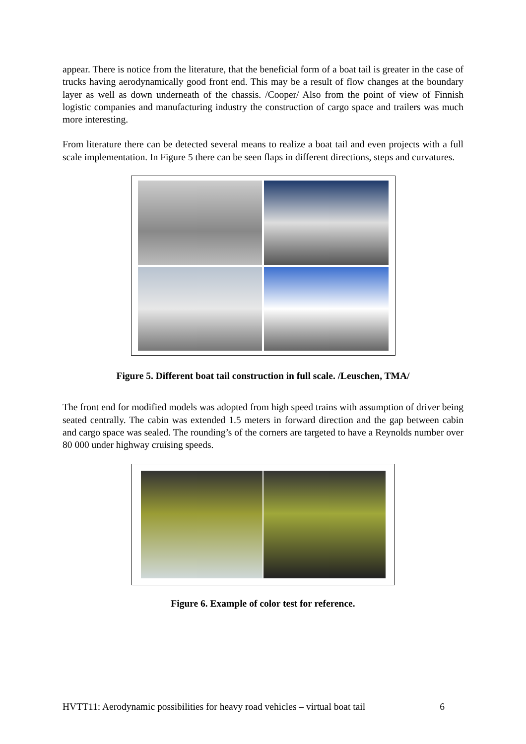appear. There is notice from the literature, that the beneficial form of a boat tail is greater in the case of trucks having aerodynamically good front end. This may be a result of flow changes at the boundary layer as well as down underneath of the chassis. /Cooper/ Also from the point of view of Finnish logistic companies and manufacturing industry the construction of cargo space and trailers was much more interesting.
From literature there can be detected several means to realize a boat tail and even projects with a full scale implementation. In Figure 5 there can be seen flaps in different directions, steps and curvatures.
Figure 5. Different boat tail construction in full scale. /Leuschen, TMA/
The front end for modified models was adopted from high speed trains with assumption of driver being seated centrally. The cabin was extended 1.5 meters in forward direction and the gap between cabin and cargo space was sealed. The rounding’s of the corners are targeted to have a Reynolds number over 80 000 under highway cruising speeds.
Figure 6. Example of color test for reference.
HVTT11: Aerodynamic possibilities for heavy road vehicles – virtual boat tail 6